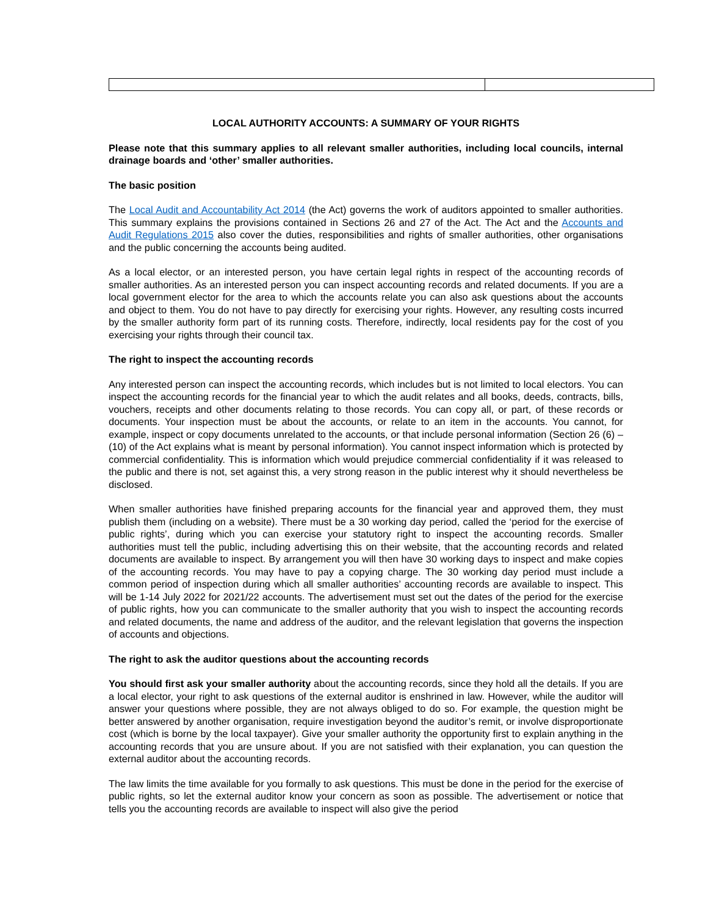LOCAL AUTHORITY ACCOUNTS: A SUMMARY OF YOUR RIGHTS
Please note that this summary applies to all relevant smaller authorities, including local councils, internal drainage boards and ‘other’ smaller authorities.
The basic position
The Local Audit and Accountability Act 2014 (the Act) governs the work of auditors appointed to smaller authorities. This summary explains the provisions contained in Sections 26 and 27 of the Act. The Act and the Accounts and Audit Regulations 2015 also cover the duties, responsibilities and rights of smaller authorities, other organisations and the public concerning the accounts being audited.
As a local elector, or an interested person, you have certain legal rights in respect of the accounting records of smaller authorities. As an interested person you can inspect accounting records and related documents. If you are a local government elector for the area to which the accounts relate you can also ask questions about the accounts and object to them. You do not have to pay directly for exercising your rights. However, any resulting costs incurred by the smaller authority form part of its running costs. Therefore, indirectly, local residents pay for the cost of you exercising your rights through their council tax.
The right to inspect the accounting records
Any interested person can inspect the accounting records, which includes but is not limited to local electors. You can inspect the accounting records for the financial year to which the audit relates and all books, deeds, contracts, bills, vouchers, receipts and other documents relating to those records. You can copy all, or part, of these records or documents. Your inspection must be about the accounts, or relate to an item in the accounts. You cannot, for example, inspect or copy documents unrelated to the accounts, or that include personal information (Section 26 (6) – (10) of the Act explains what is meant by personal information). You cannot inspect information which is protected by commercial confidentiality. This is information which would prejudice commercial confidentiality if it was released to the public and there is not, set against this, a very strong reason in the public interest why it should nevertheless be disclosed.
When smaller authorities have finished preparing accounts for the financial year and approved them, they must publish them (including on a website). There must be a 30 working day period, called the ‘period for the exercise of public rights’, during which you can exercise your statutory right to inspect the accounting records. Smaller authorities must tell the public, including advertising this on their website, that the accounting records and related documents are available to inspect. By arrangement you will then have 30 working days to inspect and make copies of the accounting records. You may have to pay a copying charge. The 30 working day period must include a common period of inspection during which all smaller authorities’ accounting records are available to inspect. This will be 1-14 July 2022 for 2021/22 accounts. The advertisement must set out the dates of the period for the exercise of public rights, how you can communicate to the smaller authority that you wish to inspect the accounting records and related documents, the name and address of the auditor, and the relevant legislation that governs the inspection of accounts and objections.
The right to ask the auditor questions about the accounting records
You should first ask your smaller authority about the accounting records, since they hold all the details. If you are a local elector, your right to ask questions of the external auditor is enshrined in law. However, while the auditor will answer your questions where possible, they are not always obliged to do so. For example, the question might be better answered by another organisation, require investigation beyond the auditor’s remit, or involve disproportionate cost (which is borne by the local taxpayer). Give your smaller authority the opportunity first to explain anything in the accounting records that you are unsure about. If you are not satisfied with their explanation, you can question the external auditor about the accounting records.
The law limits the time available for you formally to ask questions. This must be done in the period for the exercise of public rights, so let the external auditor know your concern as soon as possible. The advertisement or notice that tells you the accounting records are available to inspect will also give the period